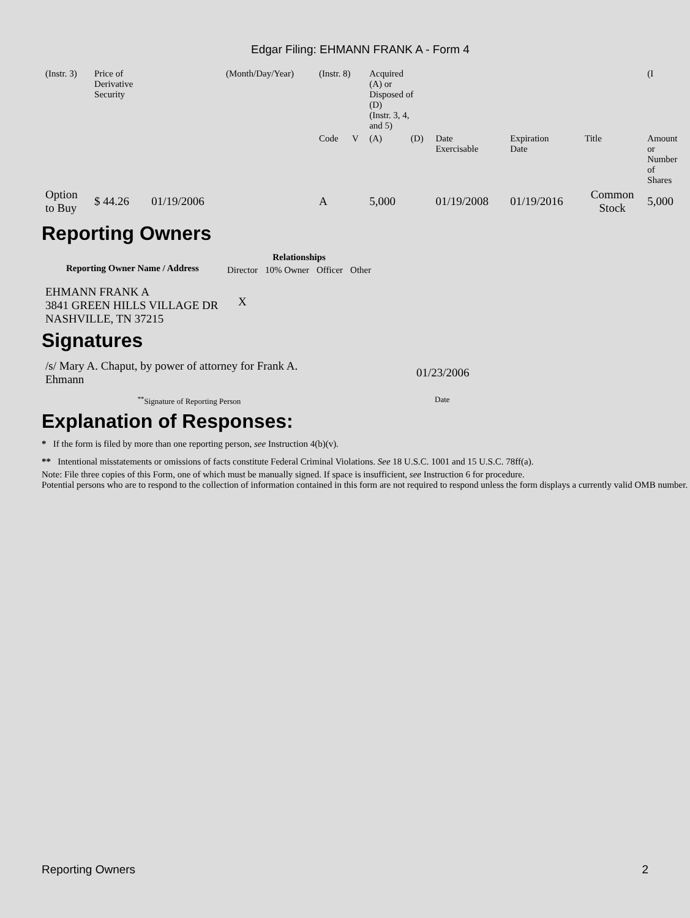Edgar Filing: EHMANN FRANK A - Form 4
| (Instr. 3) | Price of Derivative Security | | (Month/Day/Year) | (Instr. 8) | | Acquired (A) or Disposed of (D) (Instr. 3, 4, and 5) | | | | | (I |
| | | | | Code | V | (A) | (D) | Date Exercisable | Expiration Date | Title | Amount or Number of Shares |
| Option to Buy | $ 44.26 | 01/19/2006 | | A | | 5,000 | | 01/19/2008 | 01/19/2016 | Common Stock | 5,000 |
Reporting Owners
| Reporting Owner Name / Address | Relationships | | | |
| --- | --- | --- | --- | --- |
| | Director | 10% Owner | Officer | Other |
| EHMANN FRANK A 3841 GREEN HILLS VILLAGE DR NASHVILLE, TN 37215 | X | | | |
Signatures
| /s/ Mary A. Chaput, by power of attorney for Frank A. Ehmann | 01/23/2006 |
| <sup>**</sup> Signature of Reporting Person | Date |
Explanation of Responses:
* If the form is filed by more than one reporting person, see Instruction 4(b)(v).
** Intentional misstatements or omissions of facts constitute Federal Criminal Violations. See 18 U.S.C. 1001 and 15 U.S.C. 78ff(a).
Note: File three copies of this Form, one of which must be manually signed. If space is insufficient, see Instruction 6 for procedure.
Potential persons who are to respond to the collection of information contained in this form are not required to respond unless the form displays a currently valid OMB number.
Reporting Owners 2